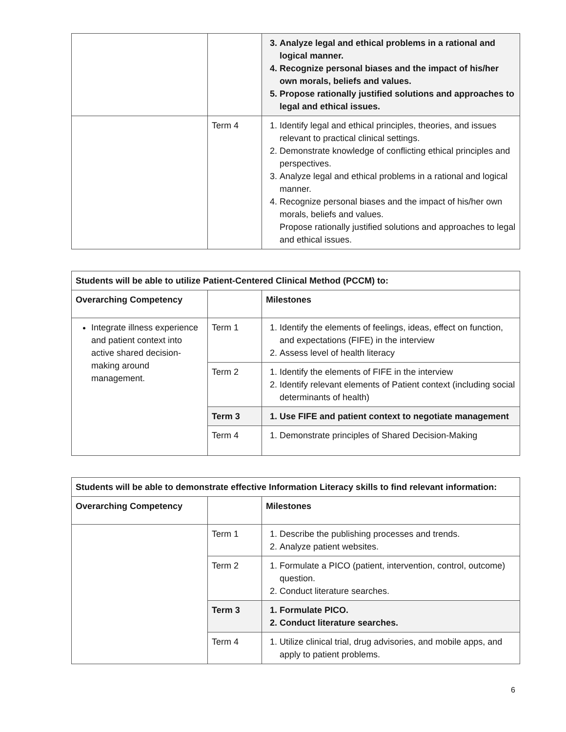| | | 3. Analyze legal and ethical problems in a rational and logical manner. 4. Recognize personal biases and the impact of his/her own morals, beliefs and values. 5. Propose rationally justified solutions and approaches to legal and ethical issues. |
| | Term 4 | 1. Identify legal and ethical principles, theories, and issues relevant to practical clinical settings. 2. Demonstrate knowledge of conflicting ethical principles and perspectives. 3. Analyze legal and ethical problems in a rational and logical manner. 4. Recognize personal biases and the impact of his/her own morals, beliefs and values. Propose rationally justified solutions and approaches to legal and ethical issues. |
| Students will be able to utilize Patient-Centered Clinical Method (PCCM) to: | | |
| --- | --- | --- |
| Overarching Competency | | Milestones |
| Integrate illness experience and patient context into active shared decision-making around management. | Term 1 | 1. Identify the elements of feelings, ideas, effect on function, and expectations (FIFE) in the interview 2. Assess level of health literacy |
| | Term 2 | 1. Identify the elements of FIFE in the interview 2. Identify relevant elements of Patient context (including social determinants of health) |
| | Term 3 | 1. Use FIFE and patient context to negotiate management |
| | Term 4 | 1. Demonstrate principles of Shared Decision-Making |
| Students will be able to demonstrate effective Information Literacy skills to find relevant information: | | |
| --- | --- | --- |
| Overarching Competency | | Milestones |
| | Term 1 | 1. Describe the publishing processes and trends. 2. Analyze patient websites. |
| | Term 2 | 1. Formulate a PICO (patient, intervention, control, outcome) question. 2. Conduct literature searches. |
| | Term 3 | 1. Formulate PICO. 2. Conduct literature searches. |
| | Term 4 | 1. Utilize clinical trial, drug advisories, and mobile apps, and apply to patient problems. |
6